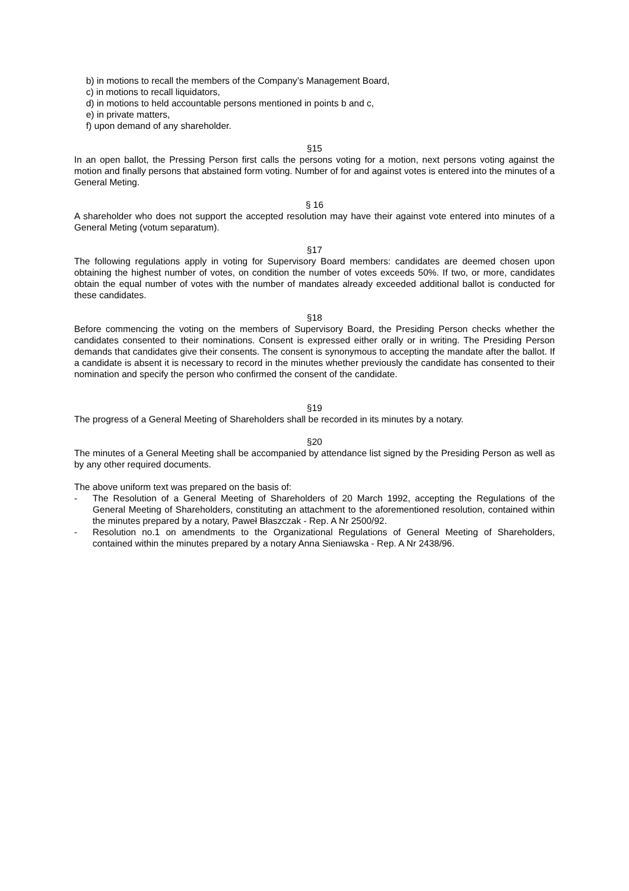b) in motions to recall the members of the Company’s Management Board,
c) in motions to recall liquidators,
d) in motions to held accountable persons mentioned in points b and c,
e) in private matters,
f) upon demand of any shareholder.
§15
In an open ballot, the Pressing Person first calls the persons voting for a motion, next persons voting against the motion and finally persons that abstained form voting. Number of for and against votes is entered into the minutes of a General Meting.
§ 16
A shareholder who does not support the accepted resolution may have their against vote entered into minutes of a General Meting (votum separatum).
§17
The following regulations apply in voting for Supervisory Board members: candidates are deemed chosen upon obtaining the highest number of votes, on condition the number of votes exceeds 50%. If two, or more, candidates obtain the equal number of votes with the number of mandates already exceeded additional ballot is conducted for these candidates.
§18
Before commencing the voting on the members of Supervisory Board, the Presiding Person checks whether the candidates consented to their nominations. Consent is expressed either orally or in writing. The Presiding Person demands that candidates give their consents. The consent is synonymous to accepting the mandate after the ballot. If a candidate is absent it is necessary to record in the minutes whether previously the candidate has consented to their nomination and specify the person who confirmed the consent of the candidate.
§19
The progress of a General Meeting of Shareholders shall be recorded in its minutes by a notary.
§20
The minutes of a General Meeting shall be accompanied by attendance list signed by the Presiding Person as well as by any other required documents.
The above uniform text was prepared on the basis of:
- The Resolution of a General Meeting of Shareholders of 20 March 1992, accepting the Regulations of the General Meeting of Shareholders, constituting an attachment to the aforementioned resolution, contained within the minutes prepared by a notary, Paweł Błaszczak - Rep. A Nr 2500/92.
- Resolution no.1 on amendments to the Organizational Regulations of General Meeting of Shareholders, contained within the minutes prepared by a notary Anna Sieniawska - Rep. A Nr 2438/96.